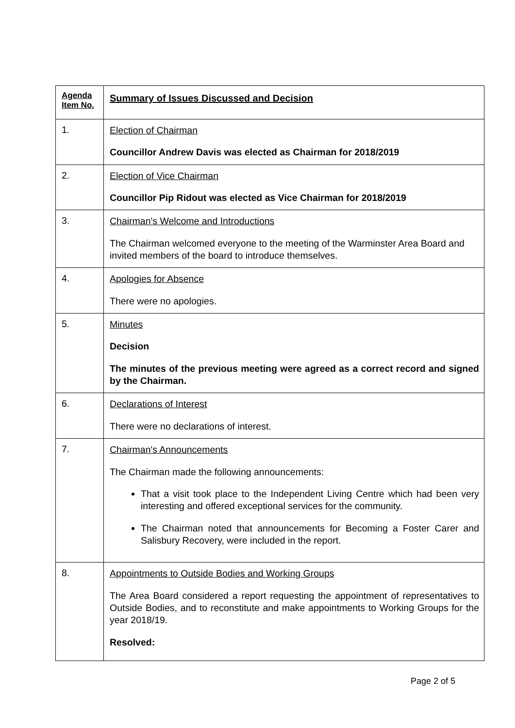| Agenda Item No. | Summary of Issues Discussed and Decision |
| --- | --- |
| 1. | Election of Chairman Councillor Andrew Davis was elected as Chairman for 2018/2019 |
| 2. | Election of Vice Chairman Councillor Pip Ridout was elected as Vice Chairman for 2018/2019 |
| 3. | Chairman's Welcome and Introductions The Chairman welcomed everyone to the meeting of the Warminster Area Board and invited members of the board to introduce themselves. |
| 4. | Apologies for Absence There were no apologies. |
| 5. | Minutes Decision The minutes of the previous meeting were agreed as a correct record and signed by the Chairman. |
| 6. | Declarations of Interest There were no declarations of interest. |
| 7. | Chairman's Announcements The Chairman made the following announcements: That a visit took place to the Independent Living Centre which had been very interesting and offered exceptional services for the community. The Chairman noted that announcements for Becoming a Foster Carer and Salisbury Recovery, were included in the report. |
| 8. | Appointments to Outside Bodies and Working Groups The Area Board considered a report requesting the appointment of representatives to Outside Bodies, and to reconstitute and make appointments to Working Groups for the year 2018/19. Resolved: |
Page 2 of 5